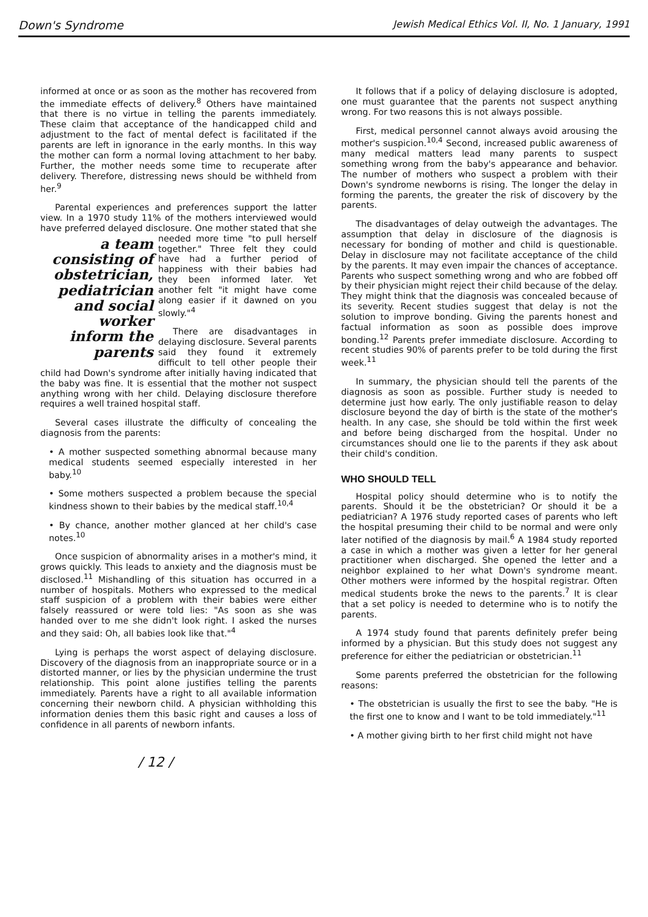Down's Syndrome Jewish Medical Ethics Vol. II, No. 1 January, 1991
informed at once or as soon as the mother has recovered from the immediate effects of delivery.<sup>8</sup> Others have maintained that there is no virtue in telling the parents immediately. These claim that acceptance of the handicapped child and adjustment to the fact of mental defect is facilitated if the parents are left in ignorance in the early months. In this way the mother can form a normal loving attachment to her baby. Further, the mother needs some time to recuperate after delivery. Therefore, distressing news should be withheld from her.<sup>9</sup>
Parental experiences and preferences support the latter view. In a 1970 study 11% of the mothers interviewed would have preferred delayed disclosure. One mother stated a team consisting of obstetrician, pediatrician and social worker inform the parents that she needed more time "to pull herself together." Three felt they could have had a further period of happiness with their babies had they been informed later. Yet another felt "it might have come along easier if it dawned on you slowly."<sup>4</sup>
There are disadvantages in delaying disclosure. Several parents said they found it extremely difficult to tell other people their child had Down's syndrome after initially having indicated that the baby was fine. It is essential that the mother not suspect anything wrong with her child. Delaying disclosure therefore requires a well trained hospital staff.
Several cases illustrate the difficulty of concealing the diagnosis from the parents:
• A mother suspected something abnormal because many medical students seemed especially interested in her baby.<sup>10</sup>
• Some mothers suspected a problem because the special kindness shown to their babies by the medical staff.<sup>10,4</sup>
• By chance, another mother glanced at her child's case notes.<sup>10</sup>
Once suspicion of abnormality arises in a mother's mind, it grows quickly. This leads to anxiety and the diagnosis must be disclosed.<sup>11</sup> Mishandling of this situation has occurred in a number of hospitals. Mothers who expressed to the medical staff suspicion of a problem with their babies were either falsely reassured or were told lies: "As soon as she was handed over to me she didn't look right. I asked the nurses and they said: Oh, all babies look like that."<sup>4</sup>
Lying is perhaps the worst aspect of delaying disclosure. Discovery of the diagnosis from an inappropriate source or in a distorted manner, or lies by the physician undermine the trust relationship. This point alone justifies telling the parents immediately. Parents have a right to all available information concerning their newborn child. A physician withholding this information denies them this basic right and causes a loss of confidence in all parents of newborn infants.
/ 12 /
It follows that if a policy of delaying disclosure is adopted, one must guarantee that the parents not suspect anything wrong. For two reasons this is not always possible.
First, medical personnel cannot always avoid arousing the mother's suspicion.<sup>10,4</sup> Second, increased public awareness of many medical matters lead many parents to suspect something wrong from the baby's appearance and behavior. The number of mothers who suspect a problem with their Down's syndrome newborns is rising. The longer the delay in forming the parents, the greater the risk of discovery by the parents.
The disadvantages of delay outweigh the advantages. The assumption that delay in disclosure of the diagnosis is necessary for bonding of mother and child is questionable. Delay in disclosure may not facilitate acceptance of the child by the parents. It may even impair the chances of acceptance. Parents who suspect something wrong and who are fobbed off by their physician might reject their child because of the delay. They might think that the diagnosis was concealed because of its severity. Recent studies suggest that delay is not the solution to improve bonding. Giving the parents honest and factual information as soon as possible does improve bonding.<sup>12</sup> Parents prefer immediate disclosure. According to recent studies 90% of parents prefer to be told during the first week.<sup>11</sup>
In summary, the physician should tell the parents of the diagnosis as soon as possible. Further study is needed to determine just how early. The only justifiable reason to delay disclosure beyond the day of birth is the state of the mother's health. In any case, she should be told within the first week and before being discharged from the hospital. Under no circumstances should one lie to the parents if they ask about their child's condition.
WHO SHOULD TELL
Hospital policy should determine who is to notify the parents. Should it be the obstetrician? Or should it be a pediatrician? A 1976 study reported cases of parents who left the hospital presuming their child to be normal and were only later notified of the diagnosis by mail.<sup>6</sup> A 1984 study reported a case in which a mother was given a letter for her general practitioner when discharged. She opened the letter and a neighbor explained to her what Down's syndrome meant. Other mothers were informed by the hospital registrar. Often medical students broke the news to the parents.<sup>7</sup> It is clear that a set policy is needed to determine who is to notify the parents.
A 1974 study found that parents definitely prefer being informed by a physician. But this study does not suggest any preference for either the pediatrician or obstetrician.<sup>11</sup>
Some parents preferred the obstetrician for the following reasons:
• The obstetrician is usually the first to see the baby. "He is the first one to know and I want to be told immediately."<sup>11</sup>
• A mother giving birth to her first child might not have